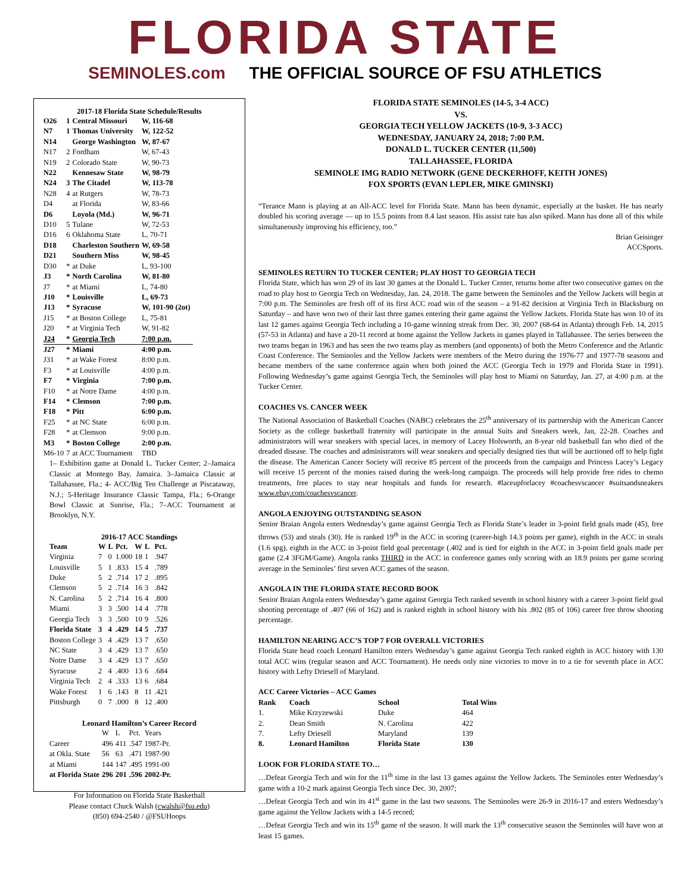FLORIDA STATE
SEMINOLES.com THE OFFICIAL SOURCE OF FSU ATHLETICS
2017-18 Florida State Schedule/Results
| O26 | 1 | Central Missouri | W, 116-68 |
| N7 | 1 | Thomas University | W, 122-52 |
| N14 | | George Washington | W, 87-67 |
| N17 | 2 | Fordham | W, 67-43 |
| N19 | 2 | Colorado State | W, 90-73 |
| N22 | | Kennesaw State | W, 98-79 |
| N24 | 3 | The Citadel | W, 113-78 |
| N28 | 4 | at Rutgers | W, 78-73 |
| D4 | | at Florida | W, 83-66 |
| D6 | | Loyola (Md.) | W, 96-71 |
| D10 | 5 | Tulane | W, 72-53 |
| D16 | 6 | Oklahoma State | L, 70-71 |
| D18 | | Charleston Southern | W, 69-58 |
| D21 | | Southern Miss | W, 98-45 |
| D30 | * | at Duke | L, 93-100 |
| J3 | * | North Carolina | W, 81-80 |
| J7 | * | at Miami | L, 74-80 |
| J10 | * | Louisville | L, 69-73 |
| J13 | * | Syracuse | W, 101-90 (2ot) |
| J15 | * | at Boston College | L, 75-81 |
| J20 | * | at Virginia Tech | W, 91-82 |
| J24 | * | Georgia Tech | 7:00 p.m. |
| J27 | * | Miami | 4:00 p.m. |
| J31 | * | at Wake Forest | 8:00 p.m. |
| F3 | * | at Louisville | 4:00 p.m. |
| F7 | * | Virginia | 7:00 p.m. |
| F10 | * | at Notre Dame | 4:00 p.m. |
| F14 | * | Clemson | 7:00 p.m. |
| F18 | * | Pitt | 6:00 p.m. |
| F25 | * | at NC State | 6:00 p.m. |
| F28 | * | at Clemson | 9:00 p.m. |
| M3 | * | Boston College | 2:00 p.m. |
| M6-10 | 7 | at ACC Tournament | TBD |
1– Exhibition game at Donald L. Tucker Center; 2–Jamaica Classic at Montego Bay, Jamaica. 3–Jamaica Classic at Tallahassee, Fla.; 4- ACC/Big Ten Challenge at Piscataway, N.J.; 5-Heritage Insurance Classic Tampa, Fla.; 6-Orange Bowl Classic at Sunrise, Fla.; 7–ACC Tournament at Brooklyn, N.Y.
2016-17 ACC Standings
| Team | W | L | Pct. | W | L | Pct. |
| --- | --- | --- | --- | --- | --- | --- |
| Virginia | 7 | 0 | 1.000 | 18 | 1 | .947 |
| Louisville | 5 | 1 | .833 | 15 | 4 | .789 |
| Duke | 5 | 2 | .714 | 17 | 2 | .895 |
| Clemson | 5 | 2 | .714 | 16 | 3 | .842 |
| N. Carolina | 5 | 2 | .714 | 16 | 4 | .800 |
| Miami | 3 | 3 | .500 | 14 | 4 | .778 |
| Georgia Tech | 3 | 3 | .500 | 10 | 9 | .526 |
| Florida State | 3 | 4 | .429 | 14 | 5 | .737 |
| Boston College | 3 | 4 | .429 | 13 | 7 | .650 |
| NC State | 3 | 4 | .429 | 13 | 7 | .650 |
| Notre Dame | 3 | 4 | .429 | 13 | 7 | .650 |
| Syracuse | 2 | 4 | .400 | 13 | 6 | .684 |
| Virginia Tech | 2 | 4 | .333 | 13 | 6 | .684 |
| Wake Forest | 1 | 6 | .143 | 8 | 11 | .421 |
| Pittsburgh | 0 | 7 | .000 | 8 | 12 | .400 |
Leonard Hamilton’s Career Record
| | W | L | Pct. | Years |
| Career | 496 | 411 | .547 | 1987-Pr. |
| at Okla. State | 56 | 63 | .471 | 1987-90 |
| at Miami | 144 | 147 | .495 | 1991-00 |
| at Florida State | 296 | 201 | .596 | 2002-Pr. |
For Information on Florida State Basketball
Please contact Chuck Walsh (cwalsh@fsu.edu)
(850) 694-2540 / @FSUHoops
FLORIDA STATE SEMINOLES (14-5, 3-4 ACC)
VS.
GEORGIA TECH YELLOW JACKETS (10-9, 3-3 ACC)
WEDNESDAY, JANUARY 24, 2018; 7:00 P.M.
DONALD L. TUCKER CENTER (11,500)
TALLAHASSEE, FLORIDA
SEMINOLE IMG RADIO NETWORK (GENE DECKERHOFF, KEITH JONES)
FOX SPORTS (EVAN LEPLER, MIKE GMINSKI)
“Terance Mann is playing at an All-ACC level for Florida State. Mann has been dynamic, especially at the basket. He has nearly doubled his scoring average — up to 15.5 points from 8.4 last season. His assist rate has also spiked. Mann has done all of this while simultaneously improving his efficiency, too.”
Brian Geisinger
ACCSports.
SEMINOLES RETURN TO TUCKER CENTER; PLAY HOST TO GEORGIA TECH
Florida State, which has won 29 of its last 30 games at the Donald L. Tucker Center, returns home after two consecutive games on the road to play host to Georgia Tech on Wednesday, Jan. 24, 2018. The game between the Seminoles and the Yellow Jackets will begin at 7:00 p.m. The Seminoles are fresh off of its first ACC road win of the season – a 91-82 decision at Virginia Tech in Blacksburg on Saturday – and have won two of their last three games entering their game against the Yellow Jackets. Florida State has won 10 of its last 12 games against Georgia Tech including a 10-game winning streak from Dec. 30, 2007 (68-64 in Atlanta) through Feb. 14, 2015 (57-53 in Atlanta) and have a 20-11 record at home against the Yellow Jackets in games played in Tallahassee. The series between the two teams began in 1963 and has seen the two teams play as members (and opponents) of both the Metro Conference and the Atlantic Coast Conference. The Seminoles and the Yellow Jackets were members of the Metro during the 1976-77 and 1977-78 seasons and became members of the same conference again when both joined the ACC (Georgia Tech in 1979 and Florida State in 1991). Following Wednesday’s game against Georgia Tech, the Seminoles will play host to Miami on Saturday, Jan. 27, at 4:00 p.m. at the Tucker Center.
COACHES VS. CANCER WEEK
The National Association of Basketball Coaches (NABC) celebrates the 25<sup>th</sup> anniversary of its partnership with the American Cancer Society as the college basketball fraternity will participate in the annual Suits and Sneakers week, Jan, 22-28. Coaches and administrators will wear sneakers with special laces, in memory of Lacey Holsworth, an 8-year old basketball fan who died of the dreaded disease. The coaches and administrators will wear sneakers and specially designed ties that will be auctioned off to help fight the disease. The American Cancer Society will receive 85 percent of the proceeds from the campaign and Princess Lacey’s Legacy will receive 15 percent of the monies raised during the week-long campaign. The proceeds will help provide free rides to chemo treatments, free places to stay near hospitals and funds for research. #laceupforlacey #coachesvscancer #suitsandsneakers www.ebay.com/coachesvscancer.
ANGOLA ENJOYING OUTSTANDING SEASON
Senior Braian Angola enters Wednesday’s game against Georgia Tech as Florida State’s leader in 3-point field goals made (45), free throws (53) and steals (30). He is ranked 19<sup>th</sup> in the ACC in scoring (career-high 14.3 points per game), eighth in the ACC in steals (1.6 spg), eighth in the ACC in 3-point field goal percentage (.402 and is tied for eighth in the ACC in 3-point field goals made per game (2.4 3FGM/Game). Angola ranks THIRD in the ACC in conference games only scoring with an 18.9 points per game scoring average in the Seminoles’ first seven ACC games of the season.
ANGOLA IN THE FLORIDA STATE RECORD BOOK
Senior Braian Angola enters Wednesday’s game against Georgia Tech ranked seventh in school history with a career 3-point field goal shooting percentage of .407 (66 of 162) and is ranked eighth in school history with his .802 (85 of 106) career free throw shooting percentage.
HAMILTON NEARING ACC’S TOP 7 FOR OVERALL VICTORIES
Florida State head coach Leonard Hamilton enters Wednesday’s game against Georgia Tech ranked eighth in ACC history with 130 total ACC wins (regular season and ACC Tournament). He needs only nine victories to move in to a tie for seventh place in ACC history with Lefty Driesell of Maryland.
ACC Career Victories – ACC Games
| Rank | Coach | School | Total Wins |
| --- | --- | --- | --- |
| 1. | Mike Krzyzewski | Duke | 464 |
| 2. | Dean Smith | N. Carolina | 422 |
| 7. | Lefty Driesell | Maryland | 139 |
| 8. | Leonard Hamilton | Florida State | 130 |
LOOK FOR FLORIDA STATE TO…
…Defeat Georgia Tech and win for the 11<sup>th</sup> time in the last 13 games against the Yellow Jackets. The Seminoles enter Wednesday’s game with a 10-2 mark against Georgia Tech since Dec. 30, 2007;
…Defeat Georgia Tech and win its 41<sup>st</sup> game in the last two seasons. The Seminoles were 26-9 in 2016-17 and enters Wednesday’s game against the Yellow Jackets with a 14-5 record;
…Defeat Georgia Tech and win its 15<sup>th</sup> game of the season. It will mark the 13<sup>th</sup> consecutive season the Seminoles will have won at least 15 games.